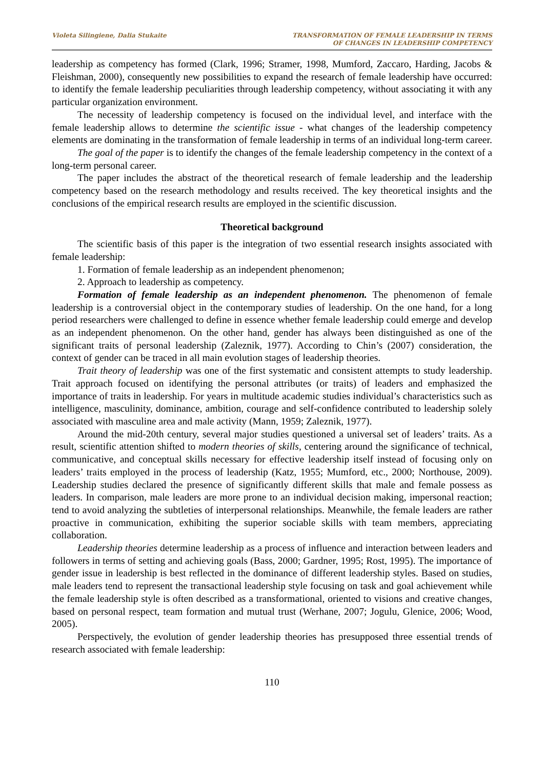Violeta Silingiene, Dalia Stukaite TRANSFORMATION OF FEMALE LEADERSHIP IN TERMS
OF CHANGES IN LEADERSHIP COMPETENCY
leadership as competency has formed (Clark, 1996; Stramer, 1998, Mumford, Zaccaro, Harding, Jacobs & Fleishman, 2000), consequently new possibilities to expand the research of female leadership have occurred: to identify the female leadership peculiarities through leadership competency, without associating it with any particular organization environment.
The necessity of leadership competency is focused on the individual level, and interface with the female leadership allows to determine the scientific issue - what changes of the leadership competency elements are dominating in the transformation of female leadership in terms of an individual long-term career.
The goal of the paper is to identify the changes of the female leadership competency in the context of a long-term personal career.
The paper includes the abstract of the theoretical research of female leadership and the leadership competency based on the research methodology and results received. The key theoretical insights and the conclusions of the empirical research results are employed in the scientific discussion.
Theoretical background
The scientific basis of this paper is the integration of two essential research insights associated with female leadership:
1. Formation of female leadership as an independent phenomenon;
2. Approach to leadership as competency.
Formation of female leadership as an independent phenomenon. The phenomenon of female leadership is a controversial object in the contemporary studies of leadership. On the one hand, for a long period researchers were challenged to define in essence whether female leadership could emerge and develop as an independent phenomenon. On the other hand, gender has always been distinguished as one of the significant traits of personal leadership (Zaleznik, 1977). According to Chin’s (2007) consideration, the context of gender can be traced in all main evolution stages of leadership theories.
Trait theory of leadership was one of the first systematic and consistent attempts to study leadership. Trait approach focused on identifying the personal attributes (or traits) of leaders and emphasized the importance of traits in leadership. For years in multitude academic studies individual’s characteristics such as intelligence, masculinity, dominance, ambition, courage and self-confidence contributed to leadership solely associated with masculine area and male activity (Mann, 1959; Zaleznik, 1977).
Around the mid-20th century, several major studies questioned a universal set of leaders’ traits. As a result, scientific attention shifted to modern theories of skills, centering around the significance of technical, communicative, and conceptual skills necessary for effective leadership itself instead of focusing only on leaders’ traits employed in the process of leadership (Katz, 1955; Mumford, etc., 2000; Northouse, 2009). Leadership studies declared the presence of significantly different skills that male and female possess as leaders. In comparison, male leaders are more prone to an individual decision making, impersonal reaction; tend to avoid analyzing the subtleties of interpersonal relationships. Meanwhile, the female leaders are rather proactive in communication, exhibiting the superior sociable skills with team members, appreciating collaboration.
Leadership theories determine leadership as a process of influence and interaction between leaders and followers in terms of setting and achieving goals (Bass, 2000; Gardner, 1995; Rost, 1995). The importance of gender issue in leadership is best reflected in the dominance of different leadership styles. Based on studies, male leaders tend to represent the transactional leadership style focusing on task and goal achievement while the female leadership style is often described as a transformational, oriented to visions and creative changes, based on personal respect, team formation and mutual trust (Werhane, 2007; Jogulu, Glenice, 2006; Wood, 2005).
Perspectively, the evolution of gender leadership theories has presupposed three essential trends of research associated with female leadership:
110